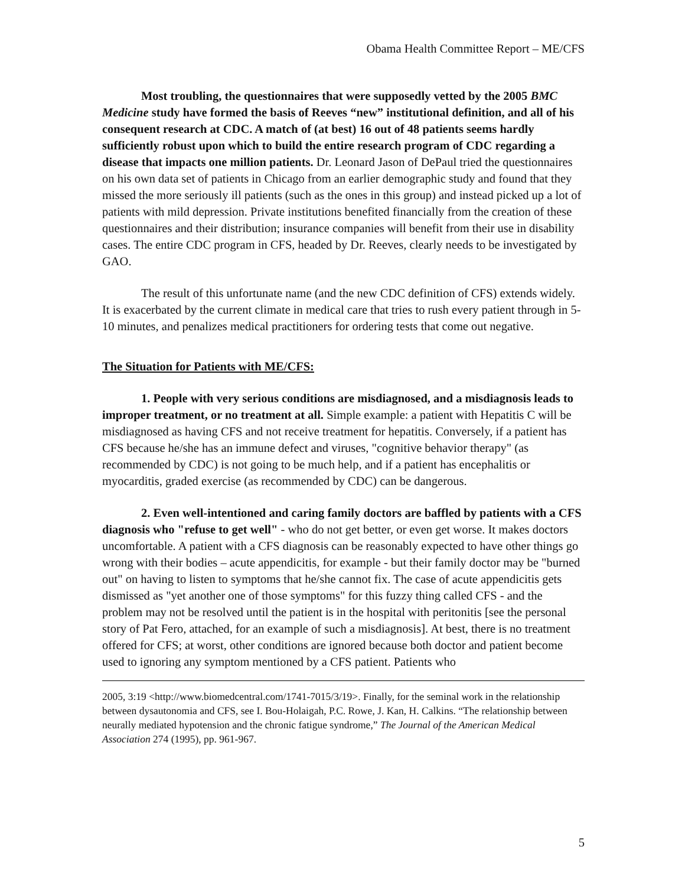Obama Health Committee Report – ME/CFS
Most troubling, the questionnaires that were supposedly vetted by the 2005 BMC Medicine study have formed the basis of Reeves “new” institutional definition, and all of his consequent research at CDC. A match of (at best) 16 out of 48 patients seems hardly sufficiently robust upon which to build the entire research program of CDC regarding a disease that impacts one million patients. Dr. Leonard Jason of DePaul tried the questionnaires on his own data set of patients in Chicago from an earlier demographic study and found that they missed the more seriously ill patients (such as the ones in this group) and instead picked up a lot of patients with mild depression. Private institutions benefited financially from the creation of these questionnaires and their distribution; insurance companies will benefit from their use in disability cases. The entire CDC program in CFS, headed by Dr. Reeves, clearly needs to be investigated by GAO.
The result of this unfortunate name (and the new CDC definition of CFS) extends widely. It is exacerbated by the current climate in medical care that tries to rush every patient through in 5-10 minutes, and penalizes medical practitioners for ordering tests that come out negative.
The Situation for Patients with ME/CFS:
1. People with very serious conditions are misdiagnosed, and a misdiagnosis leads to improper treatment, or no treatment at all. Simple example: a patient with Hepatitis C will be misdiagnosed as having CFS and not receive treatment for hepatitis. Conversely, if a patient has CFS because he/she has an immune defect and viruses, "cognitive behavior therapy" (as recommended by CDC) is not going to be much help, and if a patient has encephalitis or myocarditis, graded exercise (as recommended by CDC) can be dangerous.
2. Even well-intentioned and caring family doctors are baffled by patients with a CFS diagnosis who "refuse to get well" - who do not get better, or even get worse. It makes doctors uncomfortable. A patient with a CFS diagnosis can be reasonably expected to have other things go wrong with their bodies – acute appendicitis, for example - but their family doctor may be "burned out" on having to listen to symptoms that he/she cannot fix. The case of acute appendicitis gets dismissed as "yet another one of those symptoms" for this fuzzy thing called CFS - and the problem may not be resolved until the patient is in the hospital with peritonitis [see the personal story of Pat Fero, attached, for an example of such a misdiagnosis]. At best, there is no treatment offered for CFS; at worst, other conditions are ignored because both doctor and patient become used to ignoring any symptom mentioned by a CFS patient. Patients who
2005, 3:19 <http://www.biomedcentral.com/1741-7015/3/19>. Finally, for the seminal work in the relationship between dysautonomia and CFS, see I. Bou-Holaigah, P.C. Rowe, J. Kan, H. Calkins. “The relationship between neurally mediated hypotension and the chronic fatigue syndrome,” The Journal of the American Medical Association 274 (1995), pp. 961-967.
5